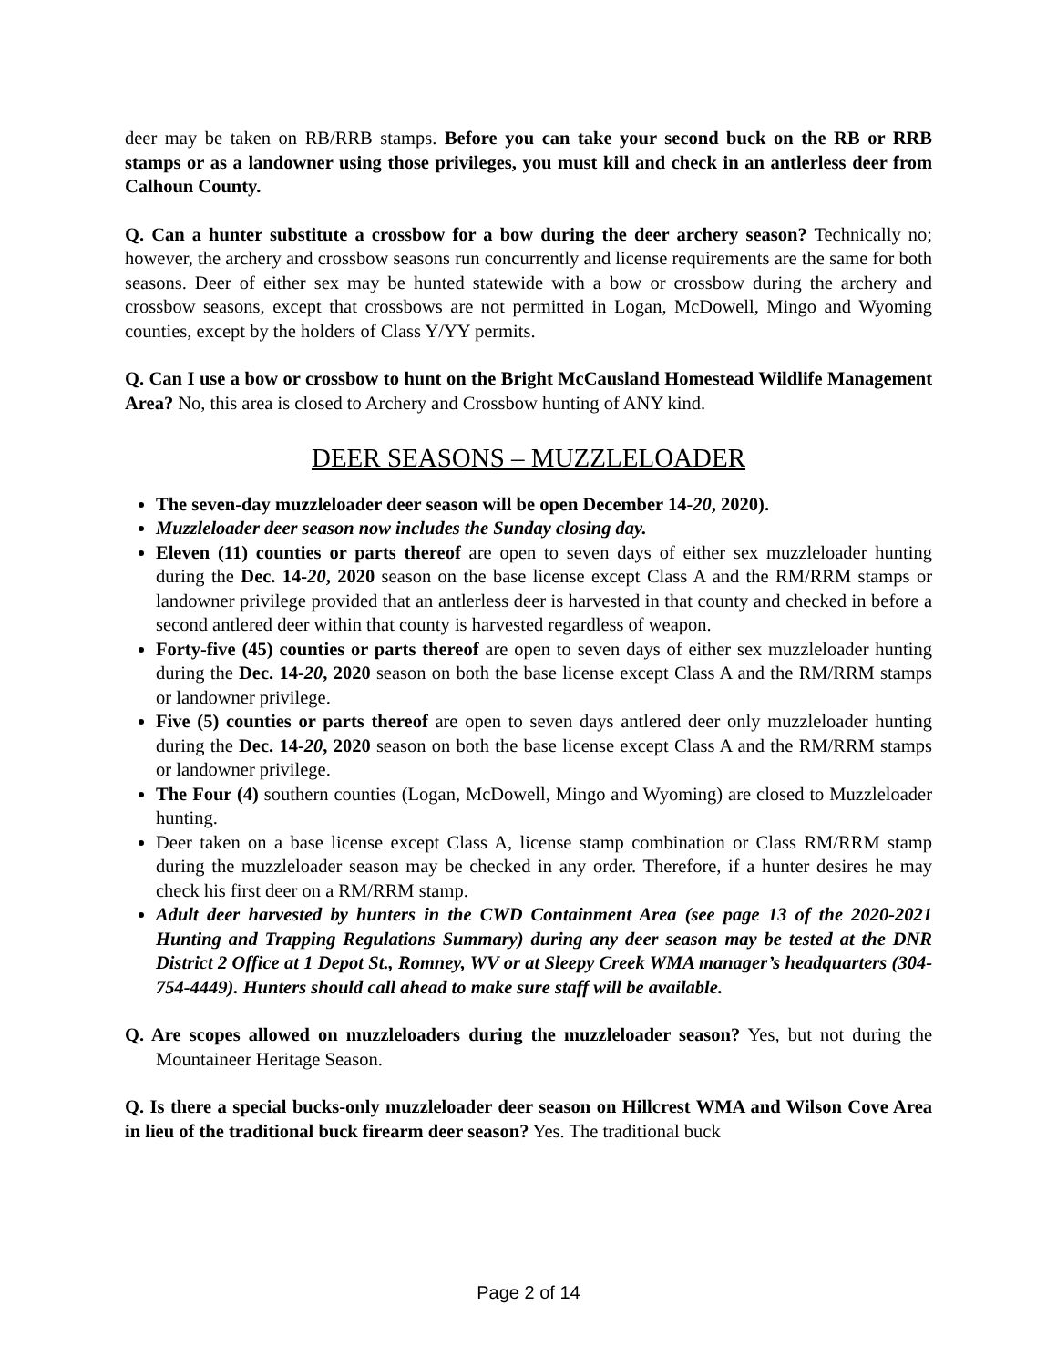deer may be taken on RB/RRB stamps. Before you can take your second buck on the RB or RRB stamps or as a landowner using those privileges, you must kill and check in an antlerless deer from Calhoun County.
Q. Can a hunter substitute a crossbow for a bow during the deer archery season? Technically no; however, the archery and crossbow seasons run concurrently and license requirements are the same for both seasons. Deer of either sex may be hunted statewide with a bow or crossbow during the archery and crossbow seasons, except that crossbows are not permitted in Logan, McDowell, Mingo and Wyoming counties, except by the holders of Class Y/YY permits.
Q. Can I use a bow or crossbow to hunt on the Bright McCausland Homestead Wildlife Management Area? No, this area is closed to Archery and Crossbow hunting of ANY kind.
DEER SEASONS – MUZZLELOADER
The seven-day muzzleloader deer season will be open December 14-20, 2020).
Muzzleloader deer season now includes the Sunday closing day.
Eleven (11) counties or parts thereof are open to seven days of either sex muzzleloader hunting during the Dec. 14-20, 2020 season on the base license except Class A and the RM/RRM stamps or landowner privilege provided that an antlerless deer is harvested in that county and checked in before a second antlered deer within that county is harvested regardless of weapon.
Forty-five (45) counties or parts thereof are open to seven days of either sex muzzleloader hunting during the Dec. 14-20, 2020 season on both the base license except Class A and the RM/RRM stamps or landowner privilege.
Five (5) counties or parts thereof are open to seven days antlered deer only muzzleloader hunting during the Dec. 14-20, 2020 season on both the base license except Class A and the RM/RRM stamps or landowner privilege.
The Four (4) southern counties (Logan, McDowell, Mingo and Wyoming) are closed to Muzzleloader hunting.
Deer taken on a base license except Class A, license stamp combination or Class RM/RRM stamp during the muzzleloader season may be checked in any order. Therefore, if a hunter desires he may check his first deer on a RM/RRM stamp.
Adult deer harvested by hunters in the CWD Containment Area (see page 13 of the 2020-2021 Hunting and Trapping Regulations Summary) during any deer season may be tested at the DNR District 2 Office at 1 Depot St., Romney, WV or at Sleepy Creek WMA manager’s headquarters (304-754-4449). Hunters should call ahead to make sure staff will be available.
Q. Are scopes allowed on muzzleloaders during the muzzleloader season? Yes, but not during the Mountaineer Heritage Season.
Q. Is there a special bucks-only muzzleloader deer season on Hillcrest WMA and Wilson Cove Area in lieu of the traditional buck firearm deer season? Yes. The traditional buck
Page 2 of 14